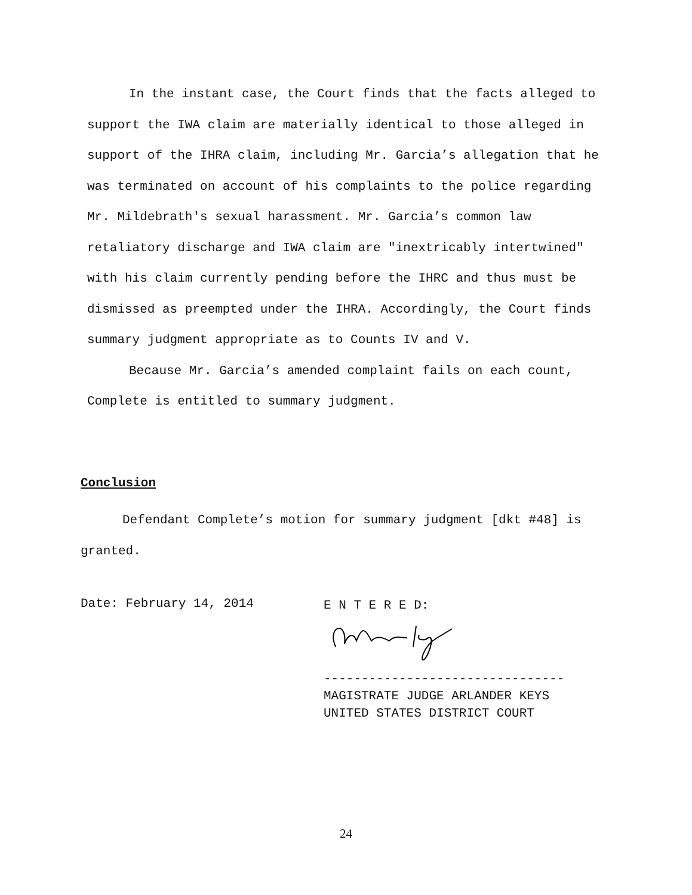In the instant case, the Court finds that the facts alleged to support the IWA claim are materially identical to those alleged in support of the IHRA claim, including Mr. Garcia’s allegation that he was terminated on account of his complaints to the police regarding Mr. Mildebrath's sexual harassment. Mr. Garcia’s common law retaliatory discharge and IWA claim are "inextricably intertwined" with his claim currently pending before the IHRC and thus must be dismissed as preempted under the IHRA. Accordingly, the Court finds summary judgment appropriate as to Counts IV and V.
Because Mr. Garcia’s amended complaint fails on each count, Complete is entitled to summary judgment.
Conclusion
Defendant Complete’s motion for summary judgment [dkt #48] is granted.
Date: February 14, 2014
E N T E R E D:
--------------------------------
MAGISTRATE JUDGE ARLANDER KEYS
UNITED STATES DISTRICT COURT
24